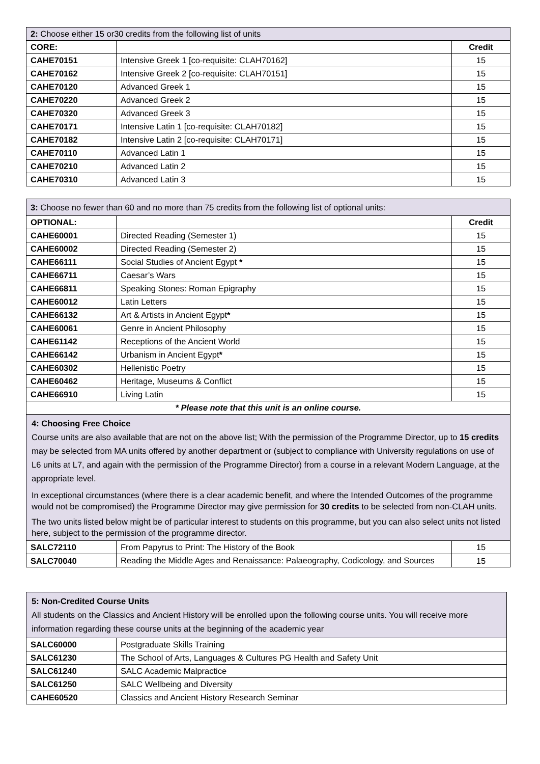| 2: Choose either 15 or30 credits from the following list of units | | |
| CORE: | | Credit |
| CAHE70151 | Intensive Greek 1 [co-requisite: CLAH70162] | 15 |
| CAHE70162 | Intensive Greek 2 [co-requisite: CLAH70151] | 15 |
| CAHE70120 | Advanced Greek 1 | 15 |
| CAHE70220 | Advanced Greek 2 | 15 |
| CAHE70320 | Advanced Greek 3 | 15 |
| CAHE70171 | Intensive Latin 1 [co-requisite: CLAH70182] | 15 |
| CAHE70182 | Intensive Latin 2 [co-requisite: CLAH70171] | 15 |
| CAHE70110 | Advanced Latin 1 | 15 |
| CAHE70210 | Advanced Latin 2 | 15 |
| CAHE70310 | Advanced Latin 3 | 15 |
| 3: Choose no fewer than 60 and no more than 75 credits from the following list of optional units: | | |
| OPTIONAL: | | Credit |
| CAHE60001 | Directed Reading (Semester 1) | 15 |
| CAHE60002 | Directed Reading (Semester 2) | 15 |
| CAHE66111 | Social Studies of Ancient Egypt * | 15 |
| CAHE66711 | Caesar’s Wars | 15 |
| CAHE66811 | Speaking Stones: Roman Epigraphy | 15 |
| CAHE60012 | Latin Letters | 15 |
| CAHE66132 | Art & Artists in Ancient Egypt * | 15 |
| CAHE60061 | Genre in Ancient Philosophy | 15 |
| CAHE61142 | Receptions of the Ancient World | 15 |
| CAHE66142 | Urbanism in Ancient Egypt * | 15 |
| CAHE60302 | Hellenistic Poetry | 15 |
| CAHE60462 | Heritage, Museums & Conflict | 15 |
| CAHE66910 | Living Latin | 15 |
| * Please note that this unit is an online course. | | |
| 4: Choosing Free Choice Course units are also available that are not on the above list; With the permission of the Programme Director, up to 15 credits may be selected from MA units offered by another department or (subject to compliance with University regulations on use of L6 units at L7, and again with the permission of the Programme Director) from a course in a relevant Modern Language, at the appropriate level. In exceptional circumstances (where there is a clear academic benefit, and where the Intended Outcomes of the programme would not be compromised) the Programme Director may give permission for 30 credits to be selected from non-CLAH units. The two units listed below might be of particular interest to students on this programme, but you can also select units not listed here, subject to the permission of the programme director. | | |
| SALC72110 | From Papyrus to Print: The History of the Book | 15 |
| SALC70040 | Reading the Middle Ages and Renaissance: Palaeography, Codicology, and Sources | 15 |
| 5: Non-Credited Course Units All students on the Classics and Ancient History will be enrolled upon the following course units. You will receive more information regarding these course units at the beginning of the academic year | |
| SALC60000 | Postgraduate Skills Training |
| SALC61230 | The School of Arts, Languages & Cultures PG Health and Safety Unit |
| SALC61240 | SALC Academic Malpractice |
| SALC61250 | SALC Wellbeing and Diversity |
| CAHE60520 | Classics and Ancient History Research Seminar |